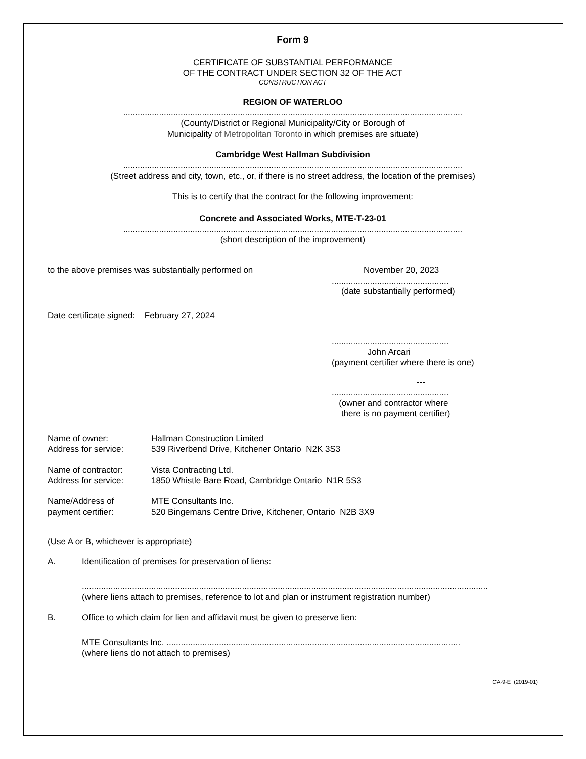Form 9
CERTIFICATE OF SUBSTANTIAL PERFORMANCE
OF THE CONTRACT UNDER SECTION 32 OF THE ACT
CONSTRUCTION ACT
REGION OF WATERLOO
..............................................................................................................................................
(County/District or Regional Municipality/City or Borough of
Municipality of Metropolitan Toronto in which premises are situate)
Cambridge West Hallman Subdivision
..............................................................................................................................................
(Street address and city, town, etc., or, if there is no street address, the location of the premises)
This is to certify that the contract for the following improvement:
Concrete and Associated Works, MTE-T-23-01
..............................................................................................................................................
(short description of the improvement)
to the above premises was substantially performed on November 20, 2023
.................................................
(date substantially performed)
Date certificate signed: February 27, 2024
.................................................
John Arcari
(payment certifier where there is one)
---
.................................................
(owner and contractor where
there is no payment certifier)
Name of owner: Hallman Construction Limited
Address for service: 539 Riverbend Drive, Kitchener Ontario N2K 3S3
Name of contractor: Vista Contracting Ltd.
Address for service: 1850 Whistle Bare Road, Cambridge Ontario N1R 5S3
Name/Address of
payment certifier: MTE Consultants Inc.
520 Bingemans Centre Drive, Kitchener, Ontario N2B 3X9
(Use A or B, whichever is appropriate)
A. Identification of premises for preservation of liens:
..........................................................................................................................................................................
(where liens attach to premises, reference to lot and plan or instrument registration number)
B. Office to which claim for lien and affidavit must be given to preserve lien:
MTE Consultants Inc. ...........................................................................................................................
(where liens do not attach to premises)
CA-9-E (2019-01)